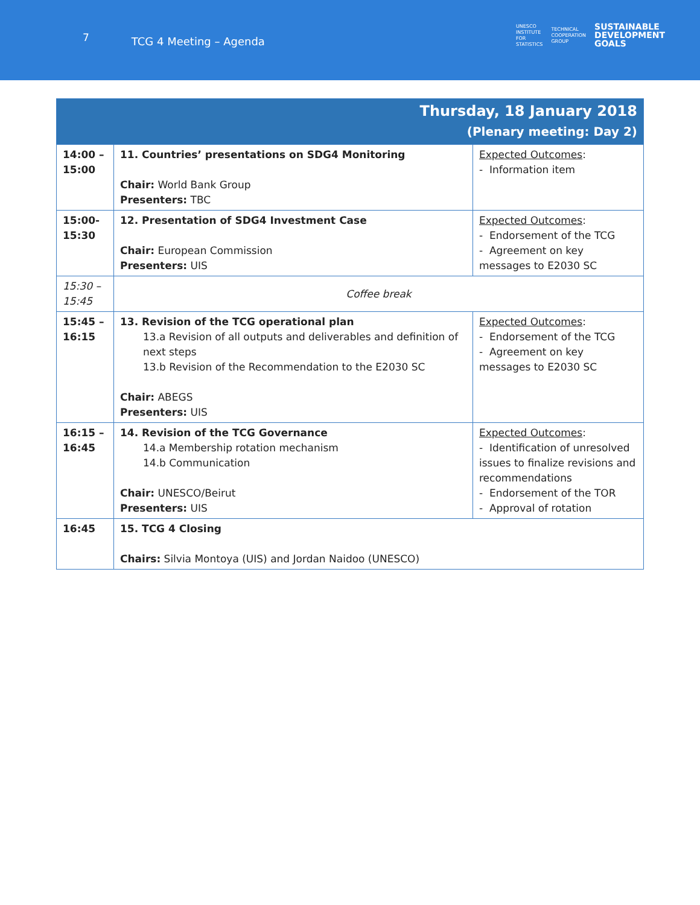7
TCG 4 Meeting – Agenda
UNESCO
INSTITUTE
FOR
STATISTICS
TECHNICAL
COOPERATION
GROUP
SUSTAINABLE
DEVELOPMENT
GOALS
| Thursday, 18 January 2018 (Plenary meeting: Day 2) | | |
| --- | --- | --- |
| 14:00 – 15:00 | 11. Countries’ presentations on SDG4 Monitoring Chair: World Bank Group Presenters: TBC | Expected Outcomes : - Information item |
| 15:00-15:30 | 12. Presentation of SDG4 Investment Case Chair: European Commission Presenters: UIS | Expected Outcomes : - Endorsement of the TCG - Agreement on key messages to E2030 SC |
| 15:30 – 15:45 | Coffee break | |
| 15:45 – 16:15 | 13. Revision of the TCG operational plan 13.a Revision of all outputs and deliverables and definition of next steps 13.b Revision of the Recommendation to the E2030 SC Chair: ABEGS Presenters: UIS | Expected Outcomes : - Endorsement of the TCG - Agreement on key messages to E2030 SC |
| 16:15 – 16:45 | 14. Revision of the TCG Governance 14.a Membership rotation mechanism 14.b Communication Chair: UNESCO/Beirut Presenters: UIS | Expected Outcomes : - Identification of unresolved issues to finalize revisions and recommendations - Endorsement of the TOR - Approval of rotation |
| 16:45 | 15. TCG 4 Closing Chairs: Silvia Montoya (UIS) and Jordan Naidoo (UNESCO) | |